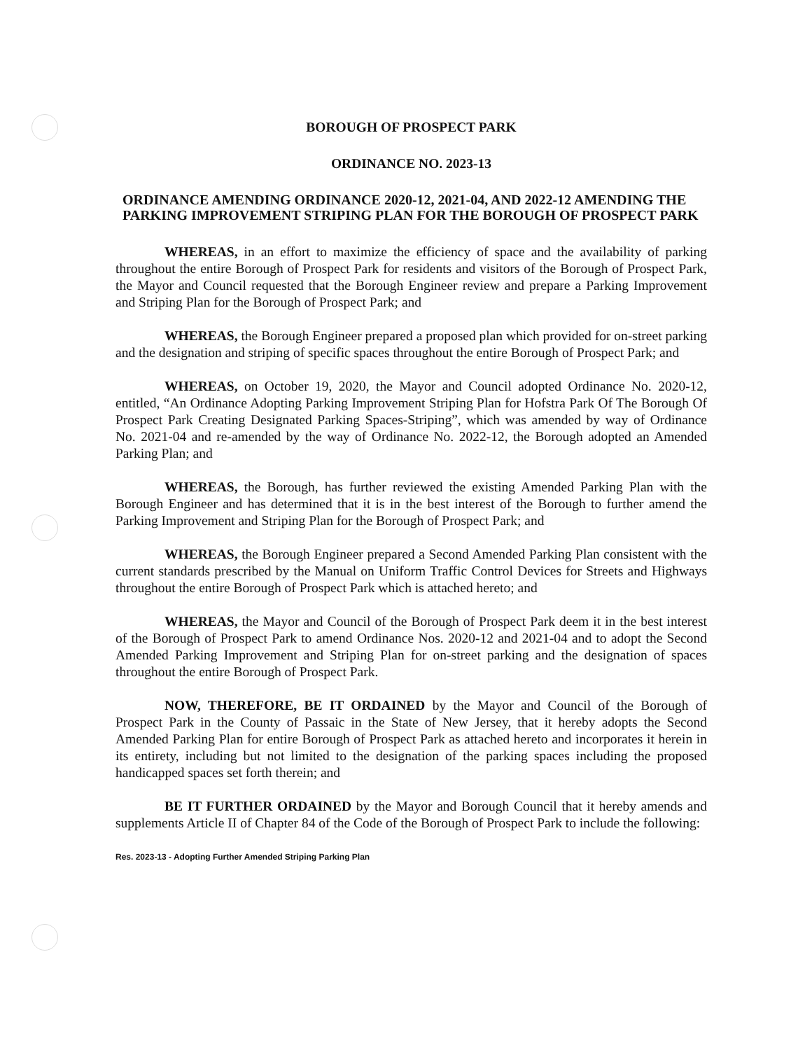BOROUGH OF PROSPECT PARK
ORDINANCE NO. 2023-13
ORDINANCE AMENDING ORDINANCE 2020-12, 2021-04, AND 2022-12 AMENDING THE PARKING IMPROVEMENT STRIPING PLAN FOR THE BOROUGH OF PROSPECT PARK
WHEREAS, in an effort to maximize the efficiency of space and the availability of parking throughout the entire Borough of Prospect Park for residents and visitors of the Borough of Prospect Park, the Mayor and Council requested that the Borough Engineer review and prepare a Parking Improvement and Striping Plan for the Borough of Prospect Park; and
WHEREAS, the Borough Engineer prepared a proposed plan which provided for on-street parking and the designation and striping of specific spaces throughout the entire Borough of Prospect Park; and
WHEREAS, on October 19, 2020, the Mayor and Council adopted Ordinance No. 2020-12, entitled, “An Ordinance Adopting Parking Improvement Striping Plan for Hofstra Park Of The Borough Of Prospect Park Creating Designated Parking Spaces-Striping”, which was amended by way of Ordinance No. 2021-04 and re-amended by the way of Ordinance No. 2022-12, the Borough adopted an Amended Parking Plan; and
WHEREAS, the Borough, has further reviewed the existing Amended Parking Plan with the Borough Engineer and has determined that it is in the best interest of the Borough to further amend the Parking Improvement and Striping Plan for the Borough of Prospect Park; and
WHEREAS, the Borough Engineer prepared a Second Amended Parking Plan consistent with the current standards prescribed by the Manual on Uniform Traffic Control Devices for Streets and Highways throughout the entire Borough of Prospect Park which is attached hereto; and
WHEREAS, the Mayor and Council of the Borough of Prospect Park deem it in the best interest of the Borough of Prospect Park to amend Ordinance Nos. 2020-12 and 2021-04 and to adopt the Second Amended Parking Improvement and Striping Plan for on-street parking and the designation of spaces throughout the entire Borough of Prospect Park.
NOW, THEREFORE, BE IT ORDAINED by the Mayor and Council of the Borough of Prospect Park in the County of Passaic in the State of New Jersey, that it hereby adopts the Second Amended Parking Plan for entire Borough of Prospect Park as attached hereto and incorporates it herein in its entirety, including but not limited to the designation of the parking spaces including the proposed handicapped spaces set forth therein; and
BE IT FURTHER ORDAINED by the Mayor and Borough Council that it hereby amends and supplements Article II of Chapter 84 of the Code of the Borough of Prospect Park to include the following:
Res. 2023-13 - Adopting Further Amended Striping Parking Plan